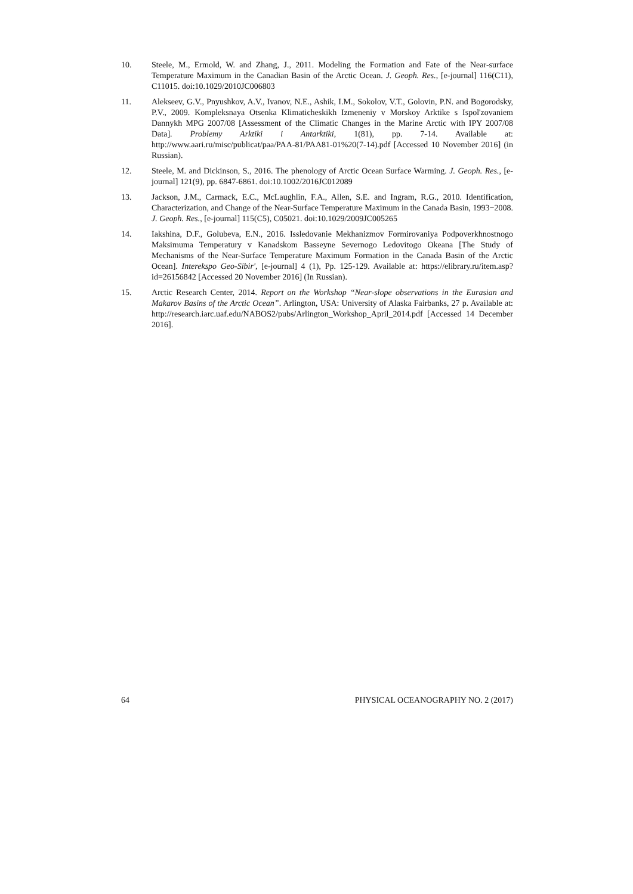10. Steele, M., Ermold, W. and Zhang, J., 2011. Modeling the Formation and Fate of the Near-surface Temperature Maximum in the Canadian Basin of the Arctic Ocean. J. Geoph. Res., [e-journal] 116(C11), C11015. doi:10.1029/2010JC006803
11. Alekseev, G.V., Pnyushkov, A.V., Ivanov, N.E., Ashik, I.M., Sokolov, V.T., Golovin, P.N. and Bogorodsky, P.V., 2009. Kompleksnaya Otsenka Klimaticheskikh Izmeneniy v Morskoy Arktike s Ispol'zovaniem Dannykh MPG 2007/08 [Assessment of the Climatic Changes in the Marine Arctic with IPY 2007/08 Data]. Problemy Arktiki i Antarktiki, 1(81), pp. 7-14. Available at: http://www.aari.ru/misc/publicat/paa/PAA-81/PAA81-01%20(7-14).pdf [Accessed 10 November 2016] (in Russian).
12. Steele, M. and Dickinson, S., 2016. The phenology of Arctic Ocean Surface Warming. J. Geoph. Res., [e-journal] 121(9), pp. 6847-6861. doi:10.1002/2016JC012089
13. Jackson, J.M., Carmack, E.C., McLaughlin, F.A., Allen, S.E. and Ingram, R.G., 2010. Identification, Characterization, and Change of the Near-Surface Temperature Maximum in the Canada Basin, 1993−2008. J. Geoph. Res., [e-journal] 115(C5), C05021. doi:10.1029/2009JC005265
14. Iakshina, D.F., Golubeva, E.N., 2016. Issledovanie Mekhanizmov Formirovaniya Podpoverkhnostnogo Maksimuma Temperatury v Kanadskom Basseyne Severnogo Ledovitogo Okeana [The Study of Mechanisms of the Near-Surface Temperature Maximum Formation in the Canada Basin of the Arctic Ocean]. Interekspo Geo-Sibir', [e-journal] 4 (1), Pp. 125-129. Available at: https://elibrary.ru/item.asp?id=26156842 [Accessed 20 November 2016] (In Russian).
15. Arctic Research Center, 2014. Report on the Workshop “Near-slope observations in the Eurasian and Makarov Basins of the Arctic Ocean”. Arlington, USA: University of Alaska Fairbanks, 27 p. Available at: http://research.iarc.uaf.edu/NABOS2/pubs/Arlington_Workshop_April_2014.pdf [Accessed 14 December 2016].
64 PHYSICAL OCEANOGRAPHY NO. 2 (2017)